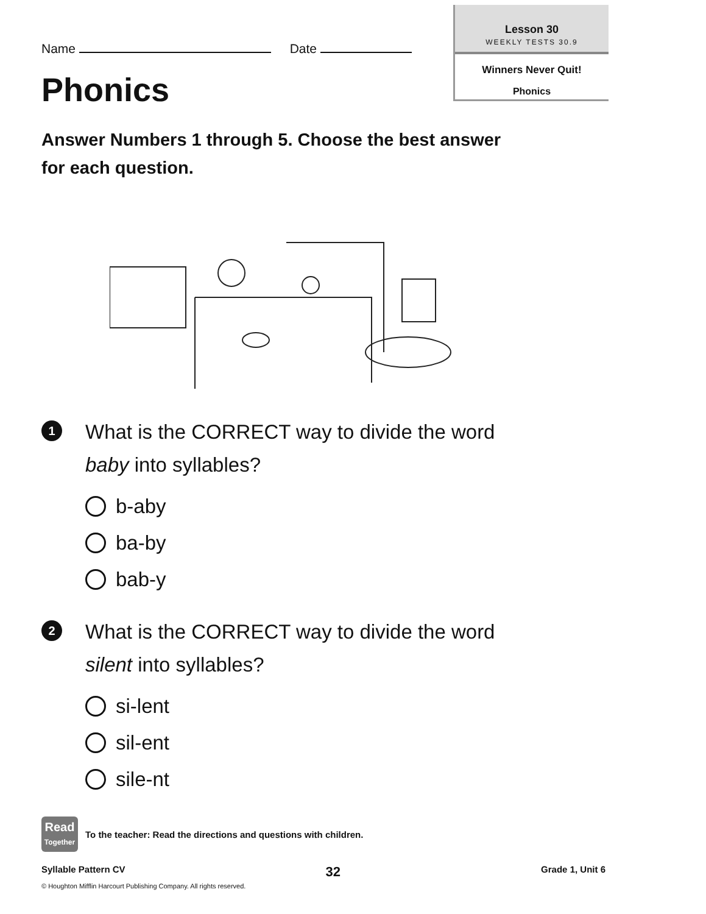Name Date
Lesson 30
WEEKLY TESTS 30.9
Winners Never Quit!
Phonics
Phonics
Answer Numbers 1 through 5. Choose the best answer for each question.
1
What is the CORRECT way to divide the word
baby into syllables?
b-aby
ba-by
bab-y
2
What is the CORRECT way to divide the word
silent into syllables?
si-lent
sil-ent
sile-nt
Read
Together
To the teacher: Read the directions and questions with children.
Syllable Pattern CV 32 Grade 1, Unit 6
© Houghton Mifflin Harcourt Publishing Company. All rights reserved.